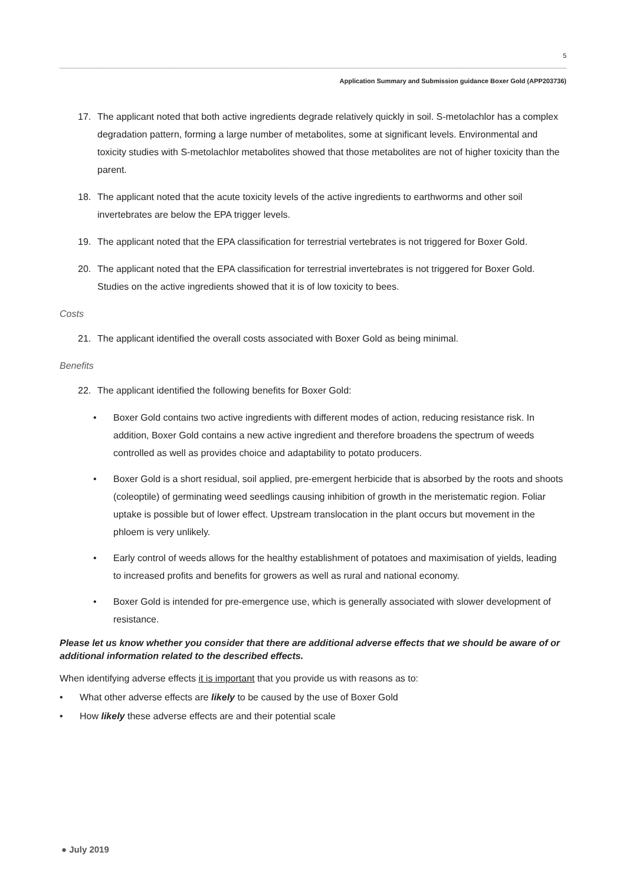5
Application Summary and Submission guidance Boxer Gold (APP203736)
17. The applicant noted that both active ingredients degrade relatively quickly in soil. S-metolachlor has a complex degradation pattern, forming a large number of metabolites, some at significant levels. Environmental and toxicity studies with S-metolachlor metabolites showed that those metabolites are not of higher toxicity than the parent.
18. The applicant noted that the acute toxicity levels of the active ingredients to earthworms and other soil invertebrates are below the EPA trigger levels.
19. The applicant noted that the EPA classification for terrestrial vertebrates is not triggered for Boxer Gold.
20. The applicant noted that the EPA classification for terrestrial invertebrates is not triggered for Boxer Gold. Studies on the active ingredients showed that it is of low toxicity to bees.
Costs
21. The applicant identified the overall costs associated with Boxer Gold as being minimal.
Benefits
22. The applicant identified the following benefits for Boxer Gold:
• Boxer Gold contains two active ingredients with different modes of action, reducing resistance risk. In addition, Boxer Gold contains a new active ingredient and therefore broadens the spectrum of weeds controlled as well as provides choice and adaptability to potato producers.
• Boxer Gold is a short residual, soil applied, pre-emergent herbicide that is absorbed by the roots and shoots (coleoptile) of germinating weed seedlings causing inhibition of growth in the meristematic region. Foliar uptake is possible but of lower effect. Upstream translocation in the plant occurs but movement in the phloem is very unlikely.
• Early control of weeds allows for the healthy establishment of potatoes and maximisation of yields, leading to increased profits and benefits for growers as well as rural and national economy.
• Boxer Gold is intended for pre-emergence use, which is generally associated with slower development of resistance.
Please let us know whether you consider that there are additional adverse effects that we should be aware of or additional information related to the described effects.
When identifying adverse effects it is important that you provide us with reasons as to:
• What other adverse effects are likely to be caused by the use of Boxer Gold
• How likely these adverse effects are and their potential scale
● July 2019